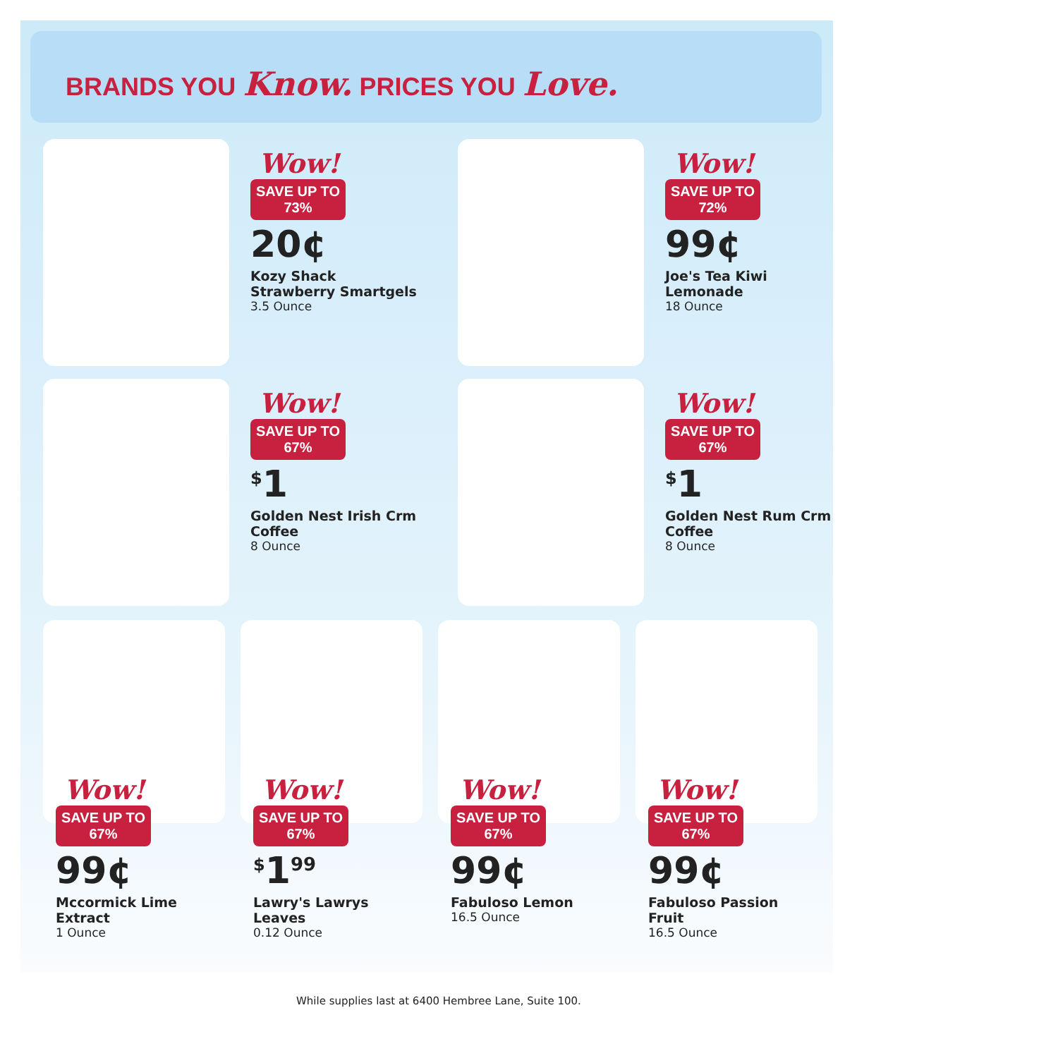BRANDS YOU Know. PRICES YOU Love.
Wow!
SAVE UP TO
73%
20¢
Kozy Shack
Strawberry Smartgels
3.5 Ounce
Wow!
SAVE UP TO
72%
99¢
Joe's Tea Kiwi
Lemonade
18 Ounce
Wow!
SAVE UP TO
67%
<sup>$</sup>1
Golden Nest Irish Crm
Coffee
8 Ounce
Wow!
SAVE UP TO
67%
<sup>$</sup>1
Golden Nest Rum Crm
Coffee
8 Ounce
Wow!
SAVE UP TO
67%
99¢
Mccormick Lime
Extract
1 Ounce
Wow!
SAVE UP TO
67%
<sup>$</sup>1<sup>99</sup>
Lawry's Lawrys
Leaves
0.12 Ounce
Wow!
SAVE UP TO
67%
99¢
Fabuloso Lemon
16.5 Ounce
Wow!
SAVE UP TO
67%
99¢
Fabuloso Passion Fruit
16.5 Ounce
While supplies last at 6400 Hembree Lane, Suite 100.